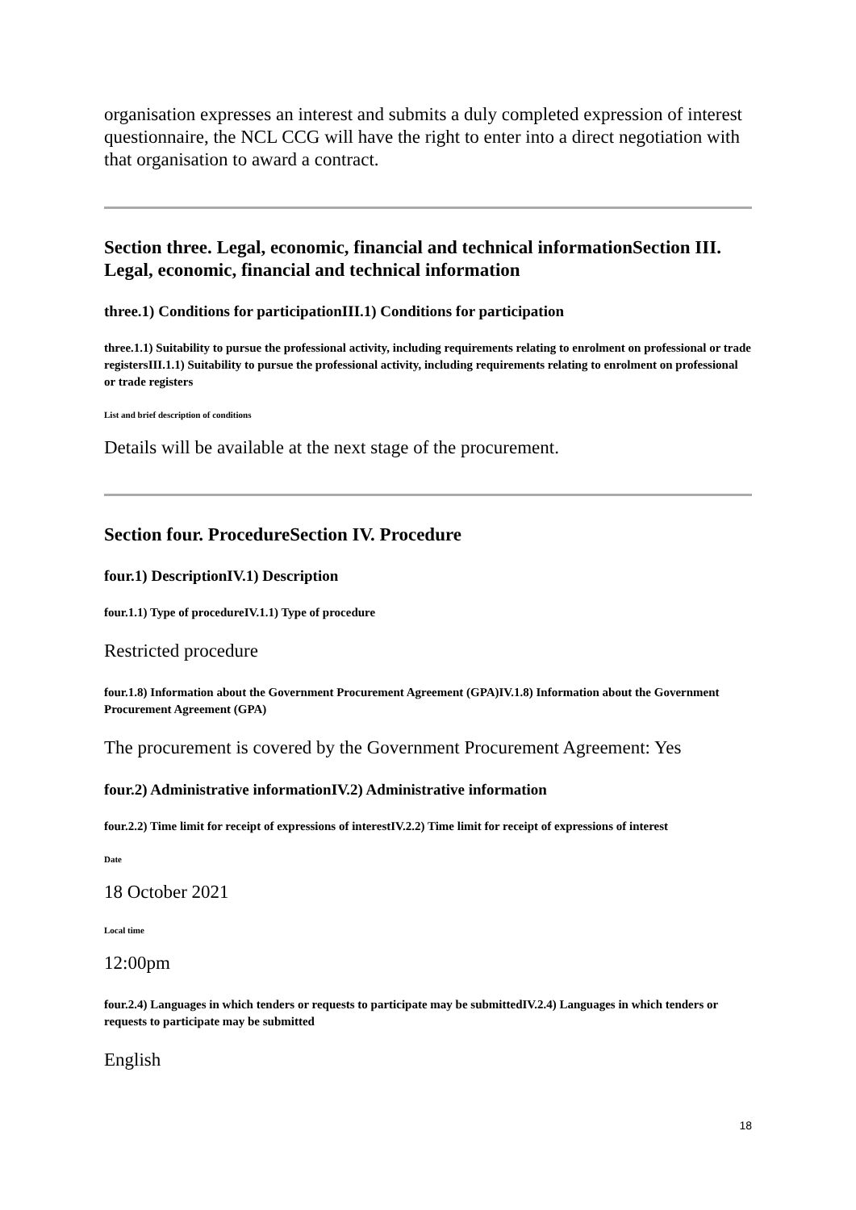organisation expresses an interest and submits a duly completed expression of interest questionnaire, the NCL CCG will have the right to enter into a direct negotiation with that organisation to award a contract.
Section three. Legal, economic, financial and technical informationSection III. Legal, economic, financial and technical information
three.1) Conditions for participationIII.1) Conditions for participation
three.1.1) Suitability to pursue the professional activity, including requirements relating to enrolment on professional or trade registersIII.1.1) Suitability to pursue the professional activity, including requirements relating to enrolment on professional or trade registers
List and brief description of conditions
Details will be available at the next stage of the procurement.
Section four. ProcedureSection IV. Procedure
four.1) DescriptionIV.1) Description
four.1.1) Type of procedureIV.1.1) Type of procedure
Restricted procedure
four.1.8) Information about the Government Procurement Agreement (GPA)IV.1.8) Information about the Government Procurement Agreement (GPA)
The procurement is covered by the Government Procurement Agreement: Yes
four.2) Administrative informationIV.2) Administrative information
four.2.2) Time limit for receipt of expressions of interestIV.2.2) Time limit for receipt of expressions of interest
Date
18 October 2021
Local time
12:00pm
four.2.4) Languages in which tenders or requests to participate may be submittedIV.2.4) Languages in which tenders or requests to participate may be submitted
English
18